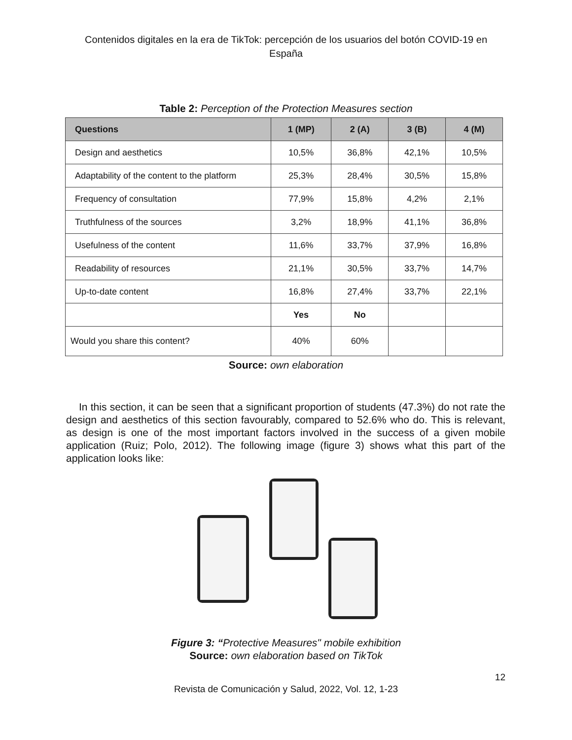Contenidos digitales en la era de TikTok: percepción de los usuarios del botón COVID-19 en España
Table 2: Perception of the Protection Measures section
| Questions | 1 (MP) | 2 (A) | 3 (B) | 4 (M) |
| --- | --- | --- | --- | --- |
| Design and aesthetics | 10,5% | 36,8% | 42,1% | 10,5% |
| Adaptability of the content to the platform | 25,3% | 28,4% | 30,5% | 15,8% |
| Frequency of consultation | 77,9% | 15,8% | 4,2% | 2,1% |
| Truthfulness of the sources | 3,2% | 18,9% | 41,1% | 36,8% |
| Usefulness of the content | 11,6% | 33,7% | 37,9% | 16,8% |
| Readability of resources | 21,1% | 30,5% | 33,7% | 14,7% |
| Up-to-date content | 16,8% | 27,4% | 33,7% | 22,1% |
| | Yes | No | | |
| Would you share this content? | 40% | 60% | | |
Source: own elaboration
In this section, it can be seen that a significant proportion of students (47.3%) do not rate the design and aesthetics of this section favourably, compared to 52.6% who do. This is relevant, as design is one of the most important factors involved in the success of a given mobile application (Ruiz; Polo, 2012). The following image (figure 3) shows what this part of the application looks like:
Figure 3: “Protective Measures" mobile exhibition
Source: own elaboration based on TikTok
12
Revista de Comunicación y Salud, 2022, Vol. 12, 1-23